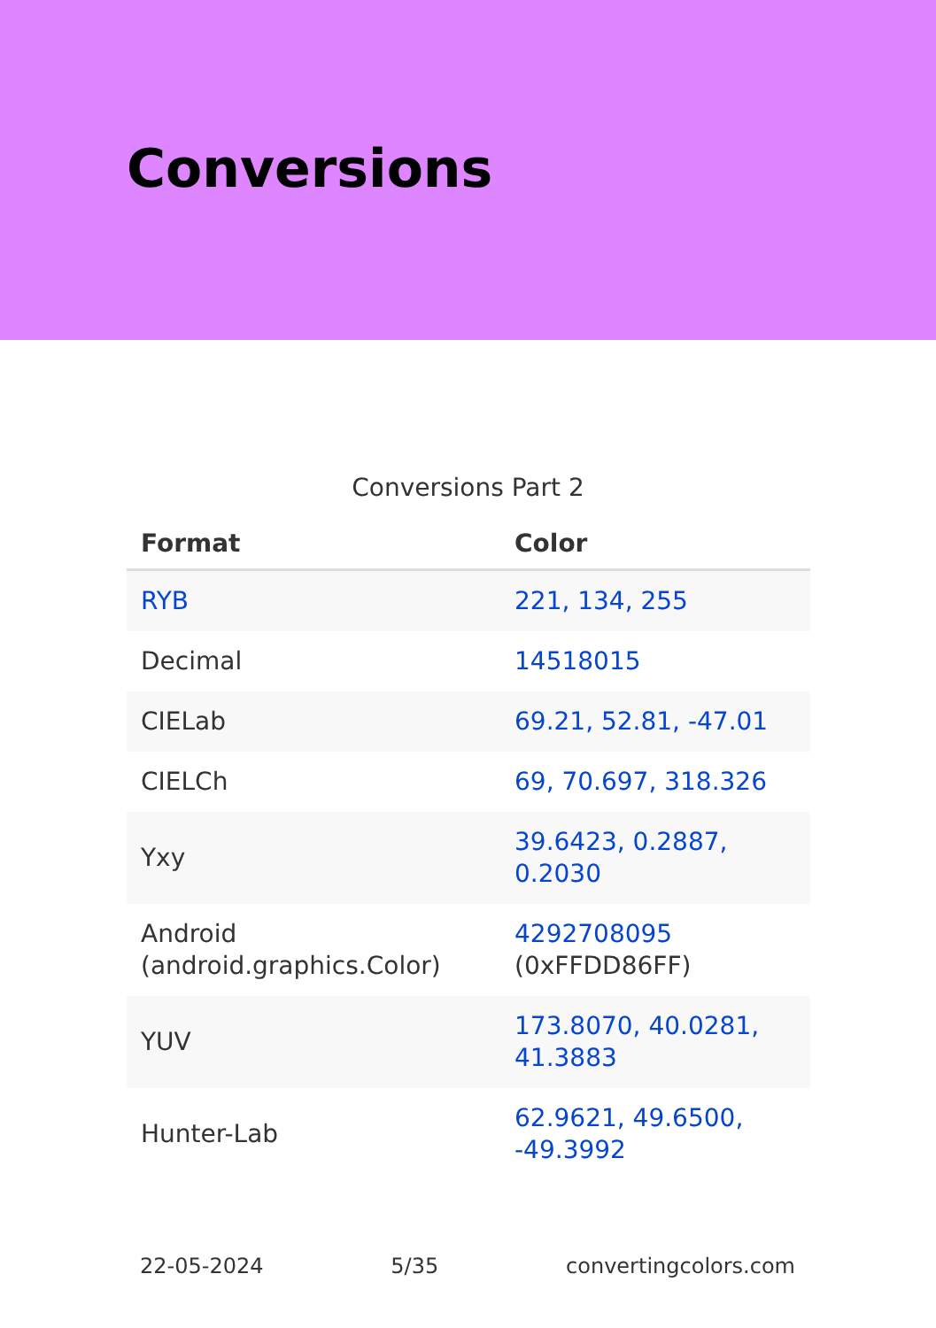Conversions
Conversions Part 2
| Format | Color |
| --- | --- |
| RYB | 221, 134, 255 |
| Decimal | 14518015 |
| CIELab | 69.21, 52.81, -47.01 |
| CIELCh | 69, 70.697, 318.326 |
| Yxy | 39.6423, 0.2887, 0.2030 |
| Android (android.graphics.Color) | 4292708095 (0xFFDD86FF) |
| YUV | 173.8070, 40.0281, 41.3883 |
| Hunter-Lab | 62.9621, 49.6500, -49.3992 |
22-05-2024 5/35 convertingcolors.com